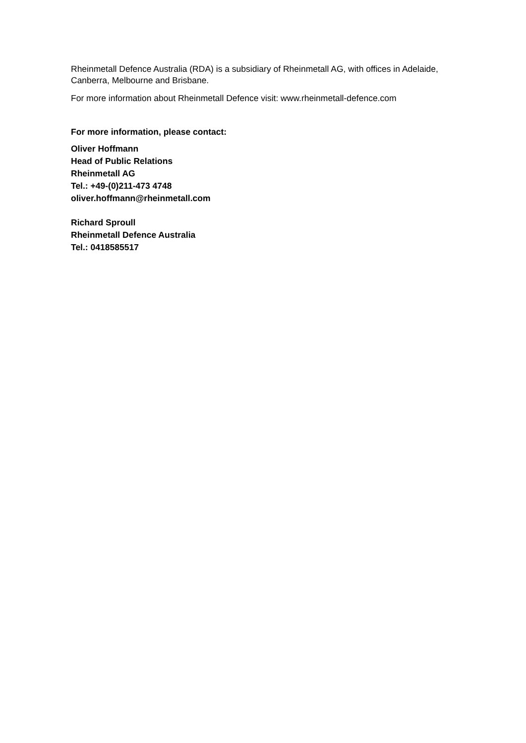Rheinmetall Defence Australia (RDA) is a subsidiary of Rheinmetall AG, with offices in Adelaide, Canberra, Melbourne and Brisbane.
For more information about Rheinmetall Defence visit: www.rheinmetall-defence.com
For more information, please contact:
Oliver Hoffmann
Head of Public Relations
Rheinmetall AG
Tel.: +49-(0)211-473 4748
oliver.hoffmann@rheinmetall.com
Richard Sproull
Rheinmetall Defence Australia
Tel.: 0418585517